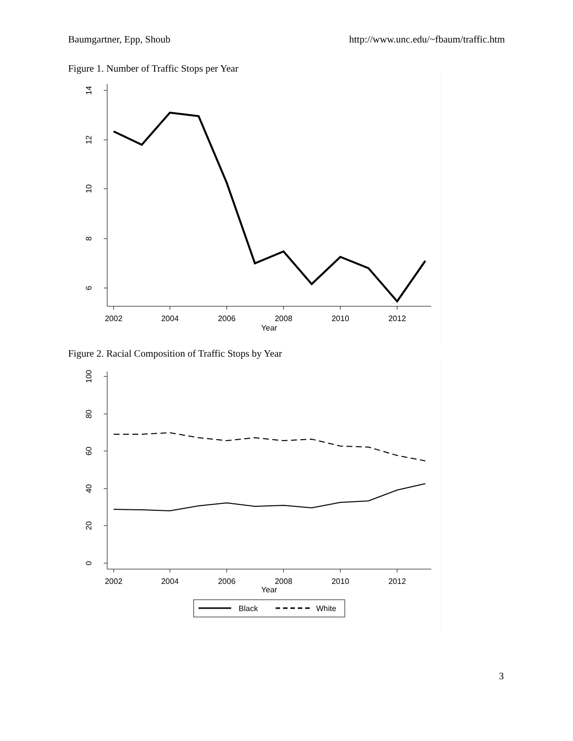Baumgartner, Epp, Shoub http://www.unc.edu/~fbaum/traffic.htm
Figure 1. Number of Traffic Stops per Year
14
12
10
8
6
2002
2004
2006
2008
2010
2012
Year
Figure 2. Racial Composition of Traffic Stops by Year
100
80
60
40
20
0
2002
2004
2006
2008
2010
2012
Year
Black
White
3